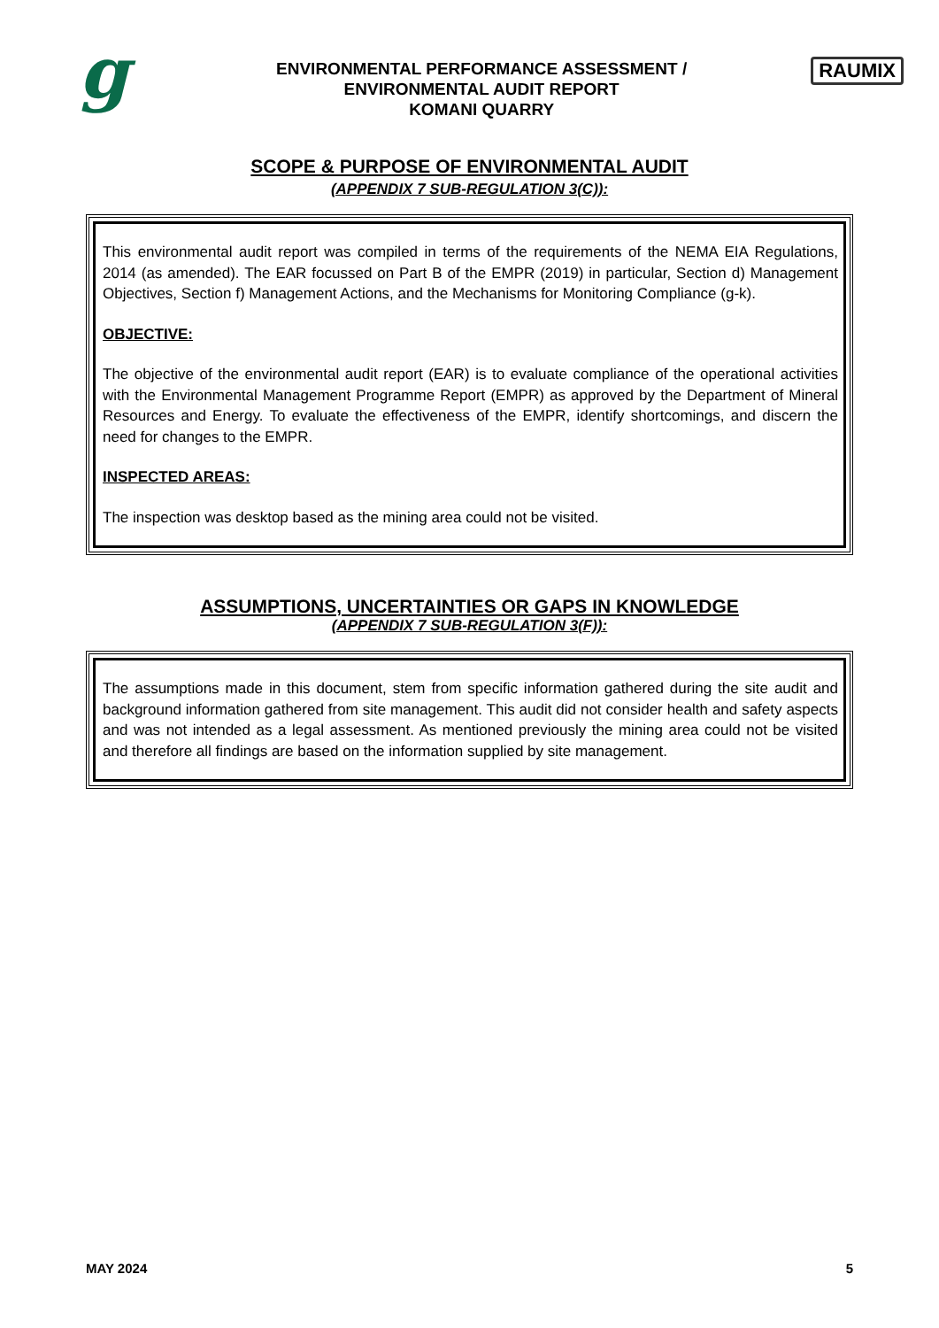g
ENVIRONMENTAL PERFORMANCE ASSESSMENT /
ENVIRONMENTAL AUDIT REPORT
KOMANI QUARRY
RAUMIX
SCOPE & PURPOSE OF ENVIRONMENTAL AUDIT
(APPENDIX 7 SUB-REGULATION 3(C)):
This environmental audit report was compiled in terms of the requirements of the NEMA EIA Regulations, 2014 (as amended). The EAR focussed on Part B of the EMPR (2019) in particular, Section d) Management Objectives, Section f) Management Actions, and the Mechanisms for Monitoring Compliance (g-k).
OBJECTIVE:
The objective of the environmental audit report (EAR) is to evaluate compliance of the operational activities with the Environmental Management Programme Report (EMPR) as approved by the Department of Mineral Resources and Energy. To evaluate the effectiveness of the EMPR, identify shortcomings, and discern the need for changes to the EMPR.
INSPECTED AREAS:
The inspection was desktop based as the mining area could not be visited.
ASSUMPTIONS, UNCERTAINTIES OR GAPS IN KNOWLEDGE
(APPENDIX 7 SUB-REGULATION 3(F)):
The assumptions made in this document, stem from specific information gathered during the site audit and background information gathered from site management. This audit did not consider health and safety aspects and was not intended as a legal assessment. As mentioned previously the mining area could not be visited and therefore all findings are based on the information supplied by site management.
MAY 2024 5